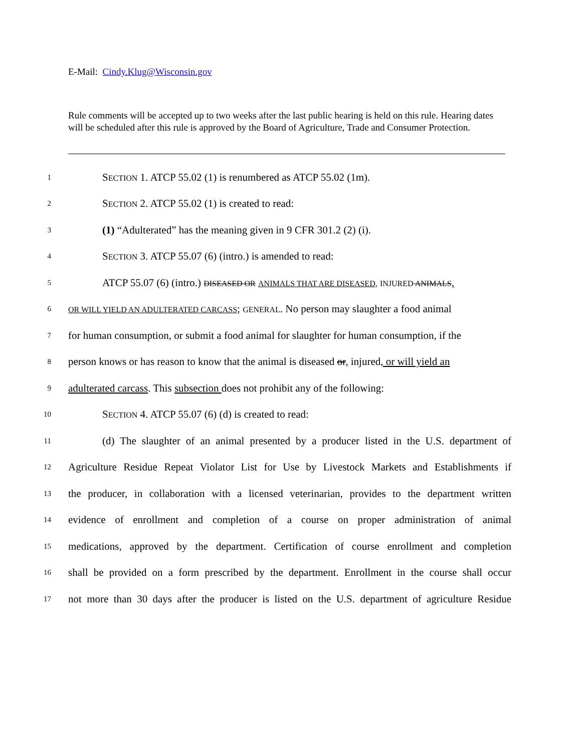E-Mail: Cindy.Klug@Wisconsin.gov
Rule comments will be accepted up to two weeks after the last public hearing is held on this rule. Hearing dates will be scheduled after this rule is approved by the Board of Agriculture, Trade and Consumer Protection.
1 SECTION 1. ATCP 55.02 (1) is renumbered as ATCP 55.02 (1m).
2 SECTION 2. ATCP 55.02 (1) is created to read:
3 (1) “Adulterated” has the meaning given in 9 CFR 301.2 (2) (i).
4 SECTION 3. ATCP 55.07 (6) (intro.) is amended to read:
5 ATCP 55.07 (6) (intro.) DISEASED OR ANIMALS THAT ARE DISEASED, INJURED ANIMALS,
6 OR WILL YIELD AN ADULTERATED CARCASS; GENERAL. No person may slaughter a food animal
7 for human consumption, or submit a food animal for slaughter for human consumption, if the
8 person knows or has reason to know that the animal is diseased or, injured, or will yield an
9 adulterated carcass. This subsection does not prohibit any of the following:
10 SECTION 4. ATCP 55.07 (6) (d) is created to read:
11 (d) The slaughter of an animal presented by a producer listed in the U.S. department of
12 Agriculture Residue Repeat Violator List for Use by Livestock Markets and Establishments if
13 the producer, in collaboration with a licensed veterinarian, provides to the department written
14 evidence of enrollment and completion of a course on proper administration of animal
15 medications, approved by the department. Certification of course enrollment and completion
16 shall be provided on a form prescribed by the department. Enrollment in the course shall occur
17 not more than 30 days after the producer is listed on the U.S. department of agriculture Residue